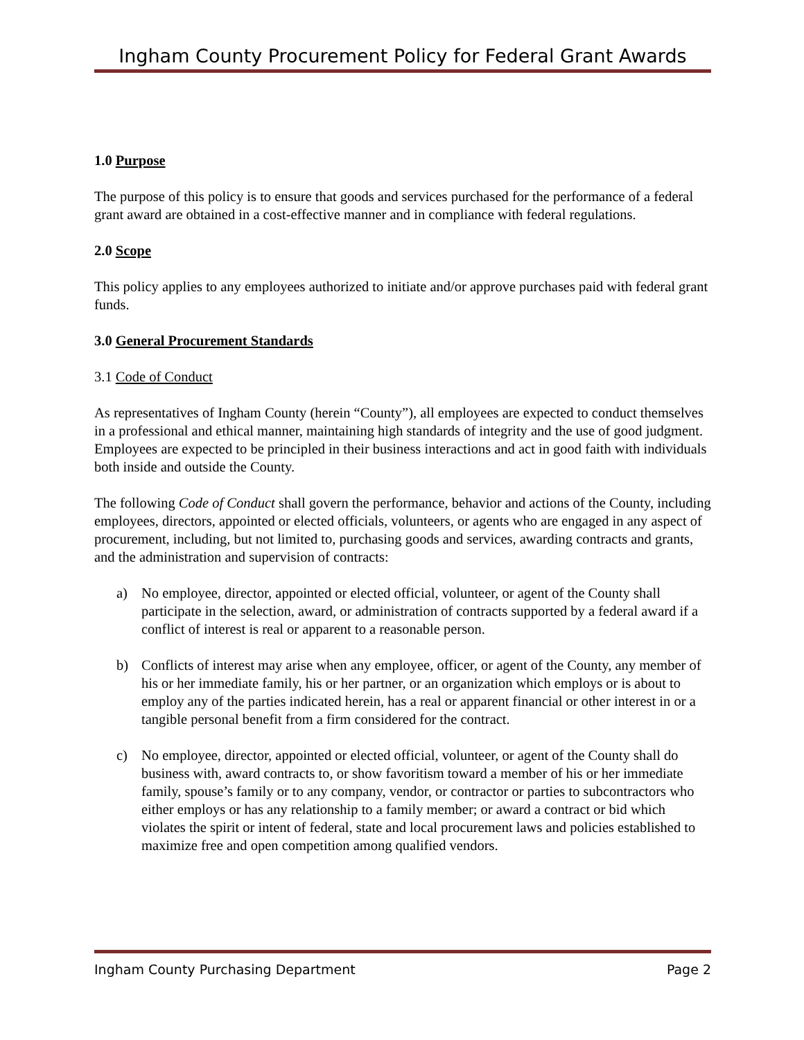Ingham County Procurement Policy for Federal Grant Awards
1.0 Purpose
The purpose of this policy is to ensure that goods and services purchased for the performance of a federal grant award are obtained in a cost-effective manner and in compliance with federal regulations.
2.0 Scope
This policy applies to any employees authorized to initiate and/or approve purchases paid with federal grant funds.
3.0 General Procurement Standards
3.1 Code of Conduct
As representatives of Ingham County (herein “County”), all employees are expected to conduct themselves in a professional and ethical manner, maintaining high standards of integrity and the use of good judgment. Employees are expected to be principled in their business interactions and act in good faith with individuals both inside and outside the County.
The following Code of Conduct shall govern the performance, behavior and actions of the County, including employees, directors, appointed or elected officials, volunteers, or agents who are engaged in any aspect of procurement, including, but not limited to, purchasing goods and services, awarding contracts and grants, and the administration and supervision of contracts:
a) No employee, director, appointed or elected official, volunteer, or agent of the County shall participate in the selection, award, or administration of contracts supported by a federal award if a conflict of interest is real or apparent to a reasonable person.
b) Conflicts of interest may arise when any employee, officer, or agent of the County, any member of his or her immediate family, his or her partner, or an organization which employs or is about to employ any of the parties indicated herein, has a real or apparent financial or other interest in or a tangible personal benefit from a firm considered for the contract.
c) No employee, director, appointed or elected official, volunteer, or agent of the County shall do business with, award contracts to, or show favoritism toward a member of his or her immediate family, spouse’s family or to any company, vendor, or contractor or parties to subcontractors who either employs or has any relationship to a family member; or award a contract or bid which violates the spirit or intent of federal, state and local procurement laws and policies established to maximize free and open competition among qualified vendors.
Ingham County Purchasing Department Page 2